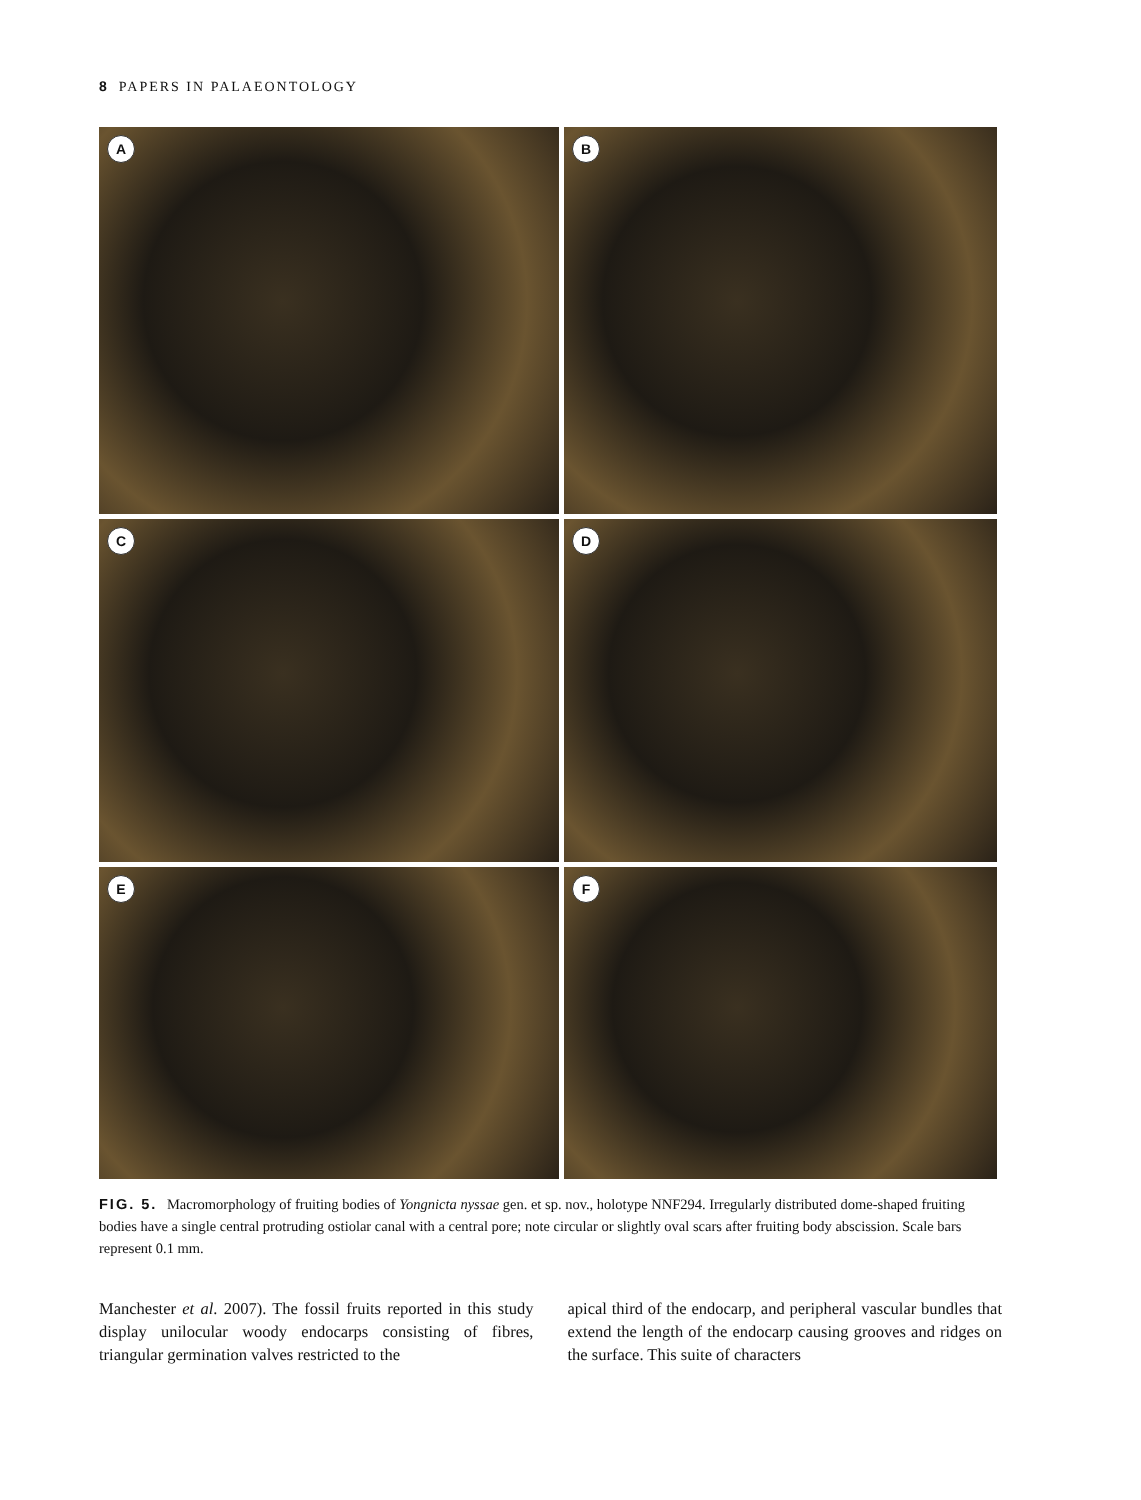8 PAPERS IN PALAEONTOLOGY
A
B
C
D
E
F
FIG. 5. Macromorphology of fruiting bodies of Yongnicta nyssae gen. et sp. nov., holotype NNF294. Irregularly distributed dome-shaped fruiting bodies have a single central protruding ostiolar canal with a central pore; note circular or slightly oval scars after fruiting body abscission. Scale bars represent 0.1 mm.
Manchester et al. 2007). The fossil fruits reported in this study display unilocular woody endocarps consisting of fibres, triangular germination valves restricted to the
apical third of the endocarp, and peripheral vascular bundles that extend the length of the endocarp causing grooves and ridges on the surface. This suite of characters